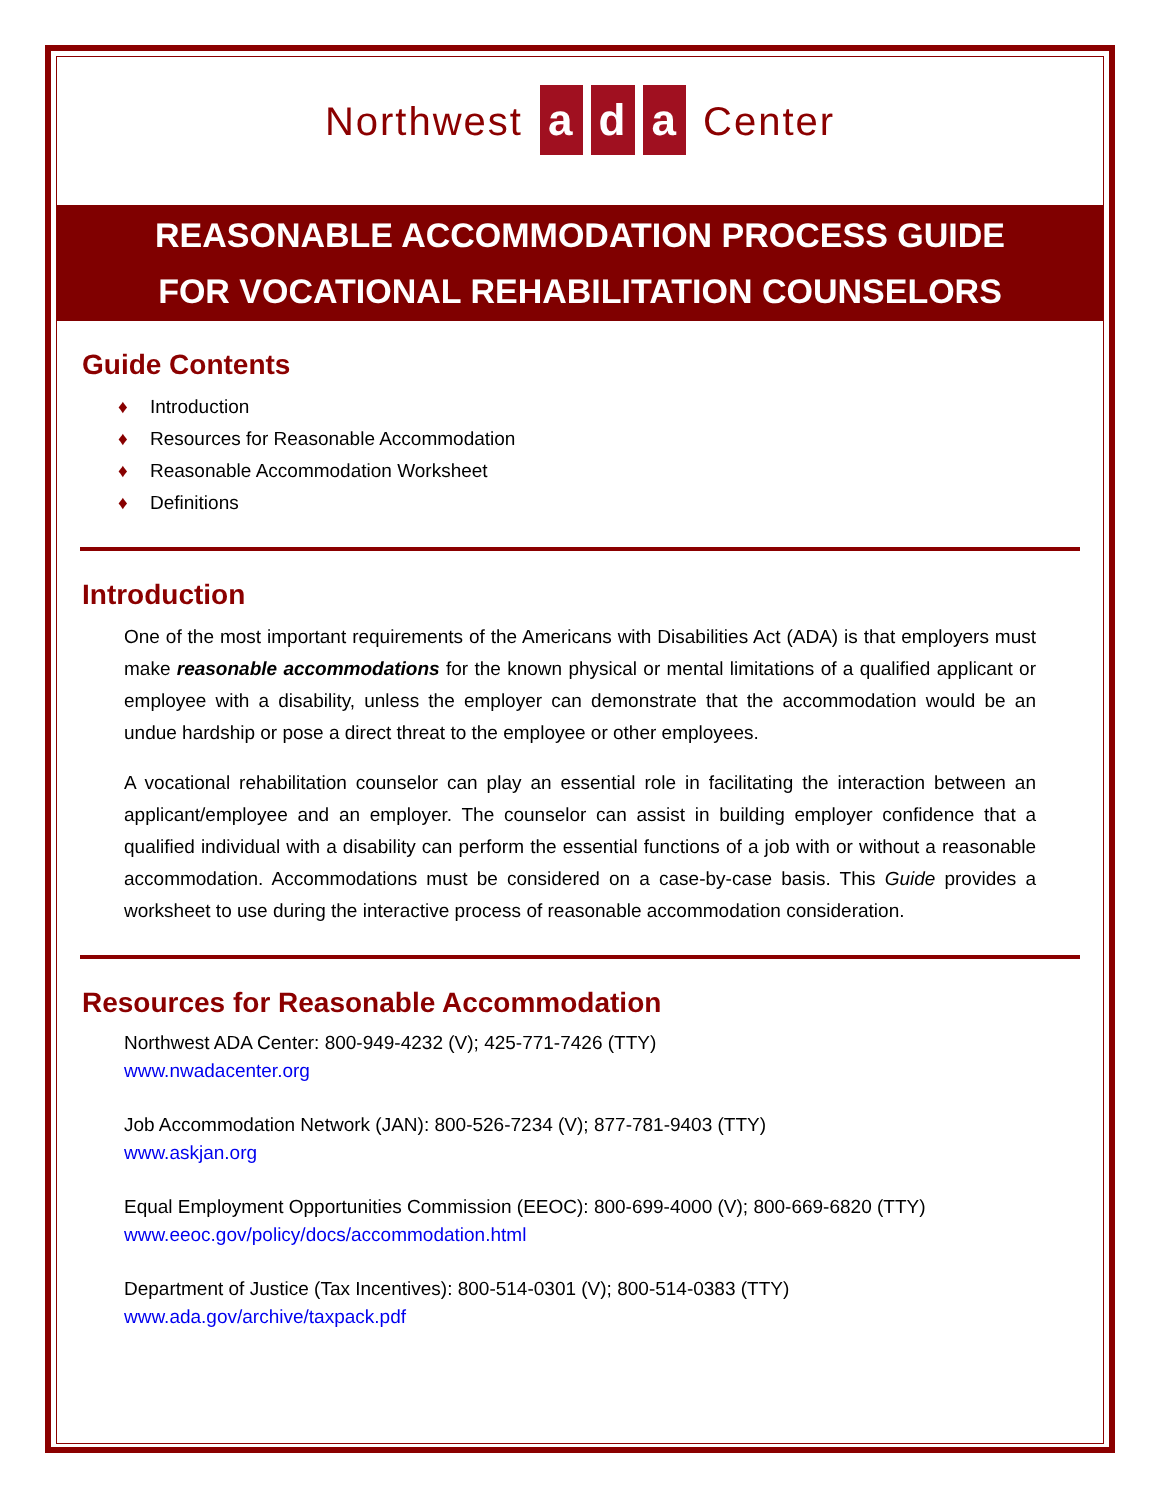Northwest a d a Center
REASONABLE ACCOMMODATION PROCESS GUIDE
FOR VOCATIONAL REHABILITATION COUNSELORS
Guide Contents
♦ Introduction
♦ Resources for Reasonable Accommodation
♦ Reasonable Accommodation Worksheet
♦ Definitions
Introduction
One of the most important requirements of the Americans with Disabilities Act (ADA) is that employers must make reasonable accommodations for the known physical or mental limitations of a qualified applicant or employee with a disability, unless the employer can demonstrate that the accommodation would be an undue hardship or pose a direct threat to the employee or other employees.
A vocational rehabilitation counselor can play an essential role in facilitating the interaction between an applicant/employee and an employer. The counselor can assist in building employer confidence that a qualified individual with a disability can perform the essential functions of a job with or without a reasonable accommodation. Accommodations must be considered on a case-by-case basis. This Guide provides a worksheet to use during the interactive process of reasonable accommodation consideration.
Resources for Reasonable Accommodation
Northwest ADA Center: 800-949-4232 (V); 425-771-7426 (TTY)
www.nwadacenter.org
Job Accommodation Network (JAN): 800-526-7234 (V); 877-781-9403 (TTY)
www.askjan.org
Equal Employment Opportunities Commission (EEOC): 800-699-4000 (V); 800-669-6820 (TTY)
www.eeoc.gov/policy/docs/accommodation.html
Department of Justice (Tax Incentives): 800-514-0301 (V); 800-514-0383 (TTY)
www.ada.gov/archive/taxpack.pdf